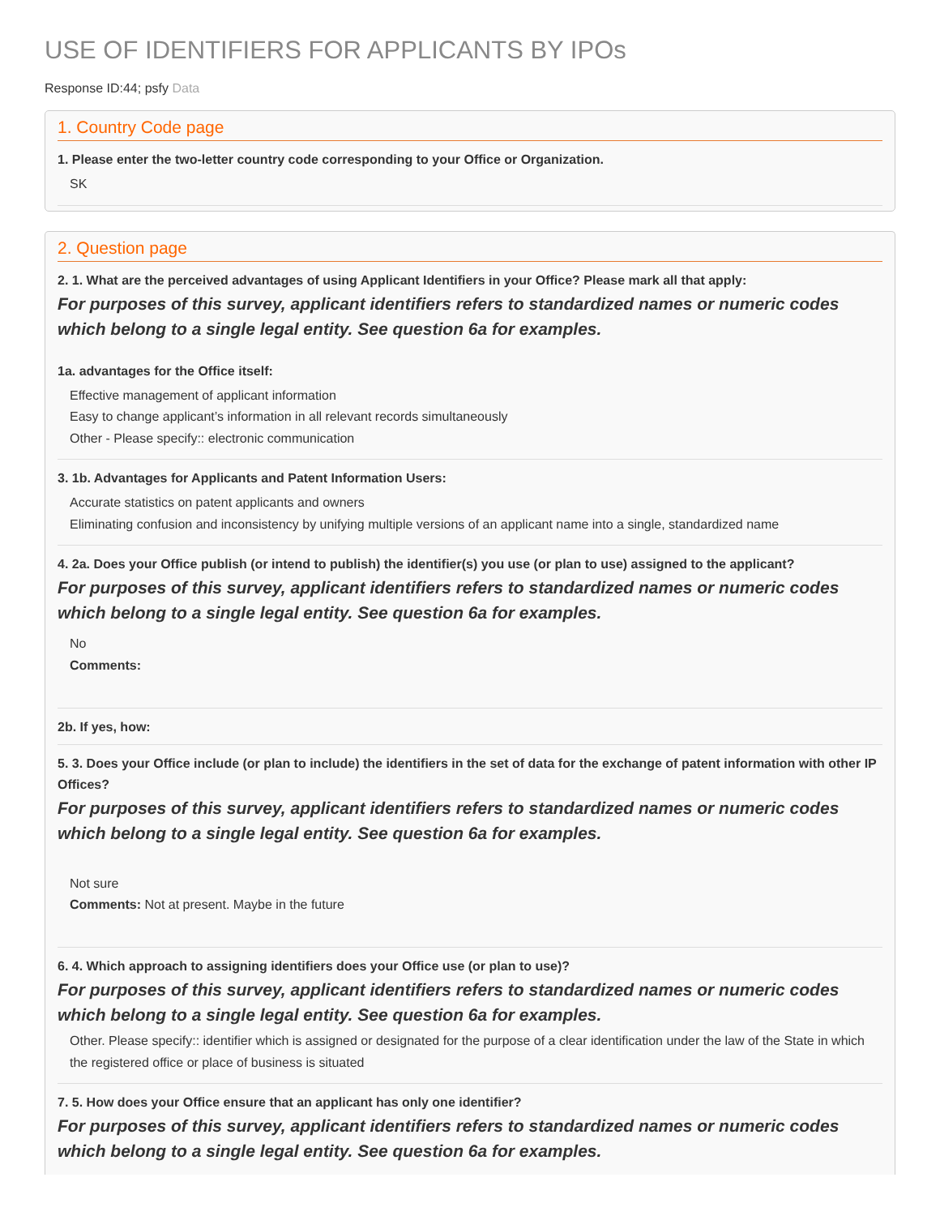USE OF IDENTIFIERS FOR APPLICANTS BY IPOs
Response ID:44; psfy Data
1. Country Code page
1. Please enter the two-letter country code corresponding to your Office or Organization.
SK
2. Question page
2. 1. What are the perceived advantages of using Applicant Identifiers in your Office? Please mark all that apply:
For purposes of this survey, applicant identifiers refers to standardized names or numeric codes which belong to a single legal entity. See question 6a for examples.
1a. advantages for the Office itself:
Effective management of applicant information
Easy to change applicant’s information in all relevant records simultaneously
Other - Please specify:: electronic communication
3. 1b. Advantages for Applicants and Patent Information Users:
Accurate statistics on patent applicants and owners
Eliminating confusion and inconsistency by unifying multiple versions of an applicant name into a single, standardized name
4. 2a. Does your Office publish (or intend to publish) the identifier(s) you use (or plan to use) assigned to the applicant?
For purposes of this survey, applicant identifiers refers to standardized names or numeric codes which belong to a single legal entity. See question 6a for examples.
No
Comments:
2b. If yes, how:
5. 3. Does your Office include (or plan to include) the identifiers in the set of data for the exchange of patent information with other IP Offices?
For purposes of this survey, applicant identifiers refers to standardized names or numeric codes which belong to a single legal entity. See question 6a for examples.
Not sure
Comments: Not at present. Maybe in the future
6. 4. Which approach to assigning identifiers does your Office use (or plan to use)?
For purposes of this survey, applicant identifiers refers to standardized names or numeric codes which belong to a single legal entity. See question 6a for examples.
Other. Please specify:: identifier which is assigned or designated for the purpose of a clear identification under the law of the State in which the registered office or place of business is situated
7. 5. How does your Office ensure that an applicant has only one identifier?
For purposes of this survey, applicant identifiers refers to standardized names or numeric codes which belong to a single legal entity. See question 6a for examples.